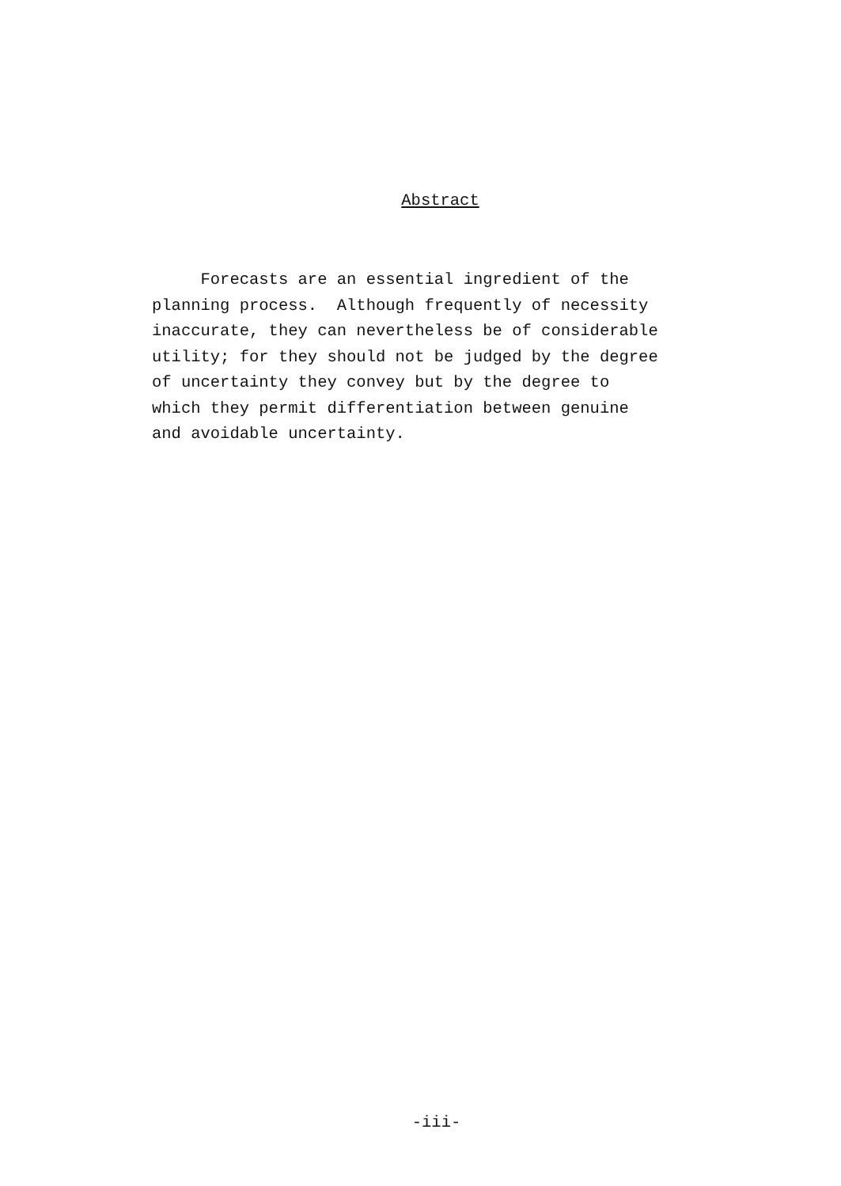Abstract
Forecasts are an essential ingredient of the
planning process. Although frequently of necessity
inaccurate, they can nevertheless be of considerable
utility; for they should not be judged by the degree
of uncertainty they convey but by the degree to
which they permit differentiation between genuine
and avoidable uncertainty.
-iii-